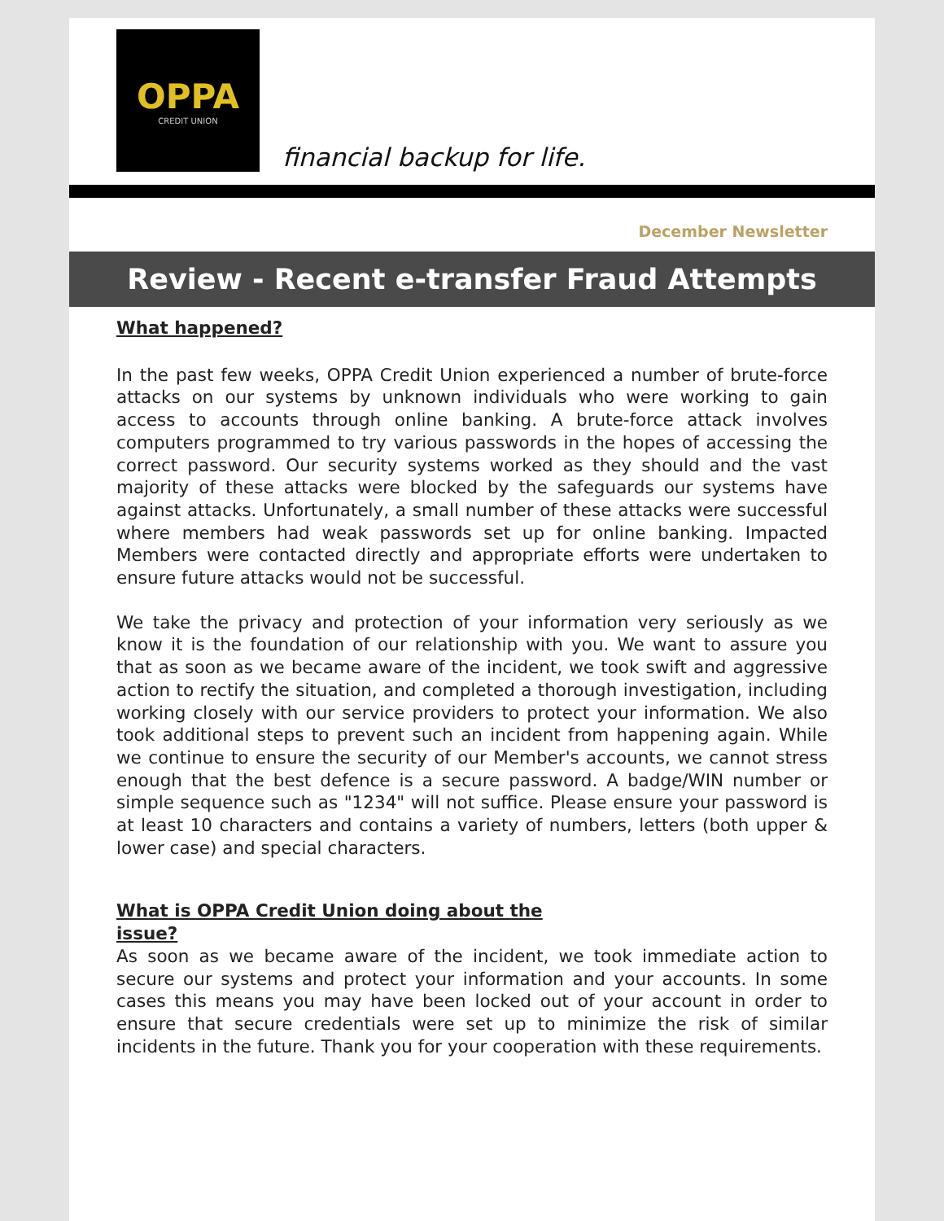OPPA
CREDIT UNION
financial backup for life.
December Newsletter
Review - Recent e-transfer Fraud Attempts
What happened?
In the past few weeks, OPPA Credit Union experienced a number of brute-force attacks on our systems by unknown individuals who were working to gain access to accounts through online banking. A brute-force attack involves computers programmed to try various passwords in the hopes of accessing the correct password. Our security systems worked as they should and the vast majority of these attacks were blocked by the safeguards our systems have against attacks. Unfortunately, a small number of these attacks were successful where members had weak passwords set up for online banking. Impacted Members were contacted directly and appropriate efforts were undertaken to ensure future attacks would not be successful.
We take the privacy and protection of your information very seriously as we know it is the foundation of our relationship with you. We want to assure you that as soon as we became aware of the incident, we took swift and aggressive action to rectify the situation, and completed a thorough investigation, including working closely with our service providers to protect your information. We also took additional steps to prevent such an incident from happening again. While we continue to ensure the security of our Member's accounts, we cannot stress enough that the best defence is a secure password. A badge/WIN number or simple sequence such as "1234" will not suffice. Please ensure your password is at least 10 characters and contains a variety of numbers, letters (both upper & lower case) and special characters.
What is OPPA Credit Union doing about the issue?
As soon as we became aware of the incident, we took immediate action to secure our systems and protect your information and your accounts. In some cases this means you may have been locked out of your account in order to ensure that secure credentials were set up to minimize the risk of similar incidents in the future. Thank you for your cooperation with these requirements.